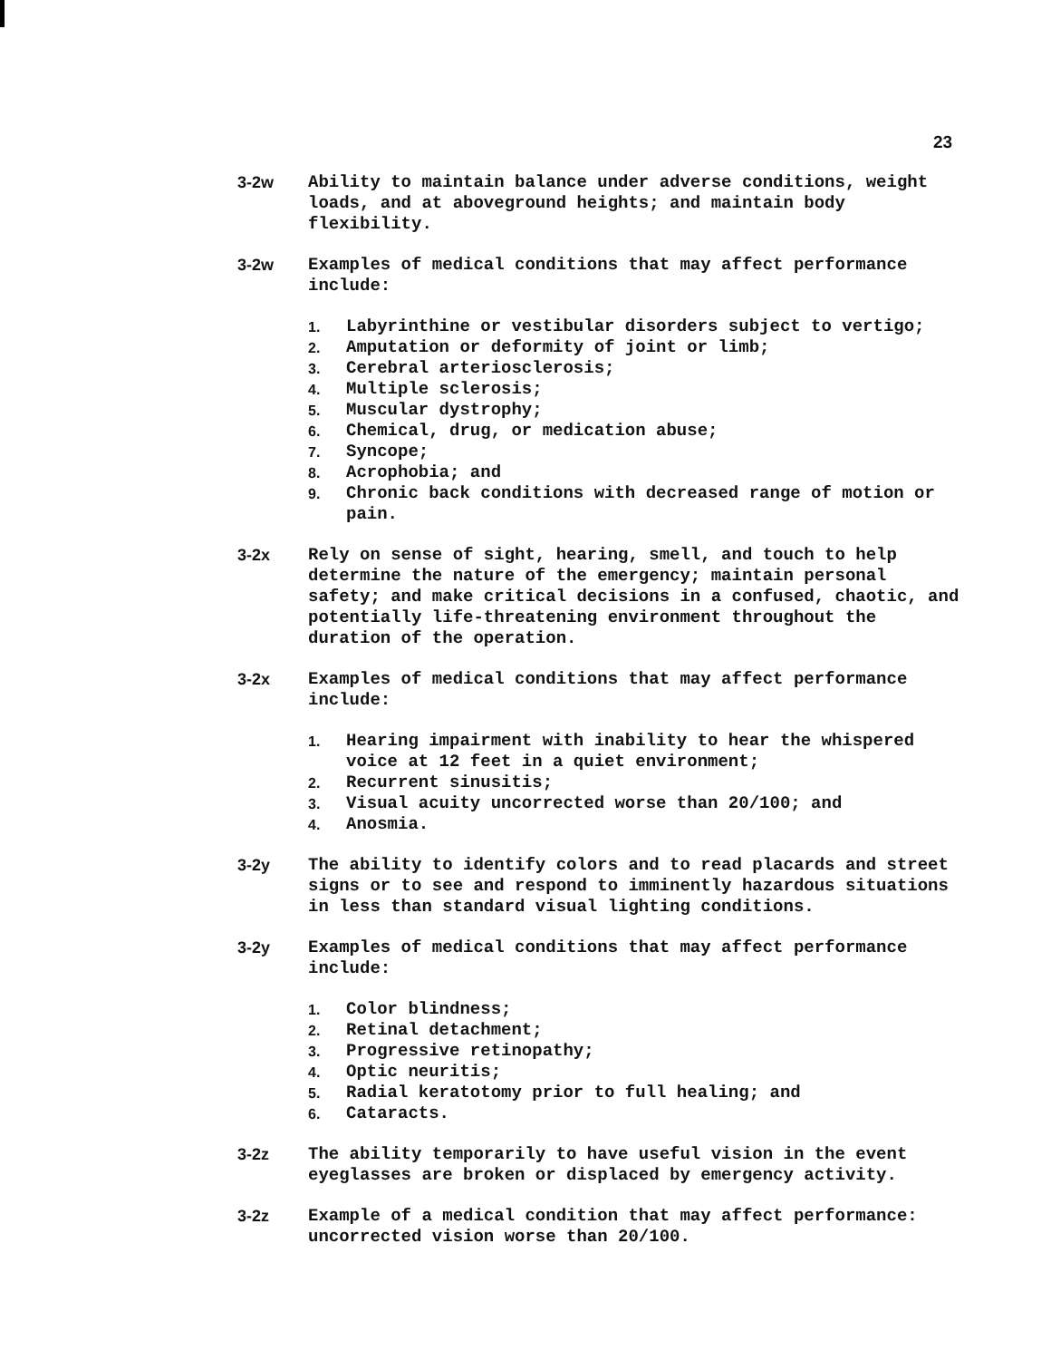23
3-2w Ability to maintain balance under adverse conditions, weight loads, and at aboveground heights; and maintain body flexibility.
3-2w Examples of medical conditions that may affect performance include:
1. Labyrinthine or vestibular disorders subject to vertigo;
2. Amputation or deformity of joint or limb;
3. Cerebral arteriosclerosis;
4. Multiple sclerosis;
5. Muscular dystrophy;
6. Chemical, drug, or medication abuse;
7. Syncope;
8. Acrophobia; and
9. Chronic back conditions with decreased range of motion or pain.
3-2x Rely on sense of sight, hearing, smell, and touch to help determine the nature of the emergency; maintain personal safety; and make critical decisions in a confused, chaotic, and potentially life-threatening environment throughout the duration of the operation.
3-2x Examples of medical conditions that may affect performance include:
1. Hearing impairment with inability to hear the whispered voice at 12 feet in a quiet environment;
2. Recurrent sinusitis;
3. Visual acuity uncorrected worse than 20/100; and
4. Anosmia.
3-2y The ability to identify colors and to read placards and street signs or to see and respond to imminently hazardous situations in less than standard visual lighting conditions.
3-2y Examples of medical conditions that may affect performance include:
1. Color blindness;
2. Retinal detachment;
3. Progressive retinopathy;
4. Optic neuritis;
5. Radial keratotomy prior to full healing; and
6. Cataracts.
3-2z The ability temporarily to have useful vision in the event eyeglasses are broken or displaced by emergency activity.
3-2z Example of a medical condition that may affect performance: uncorrected vision worse than 20/100.